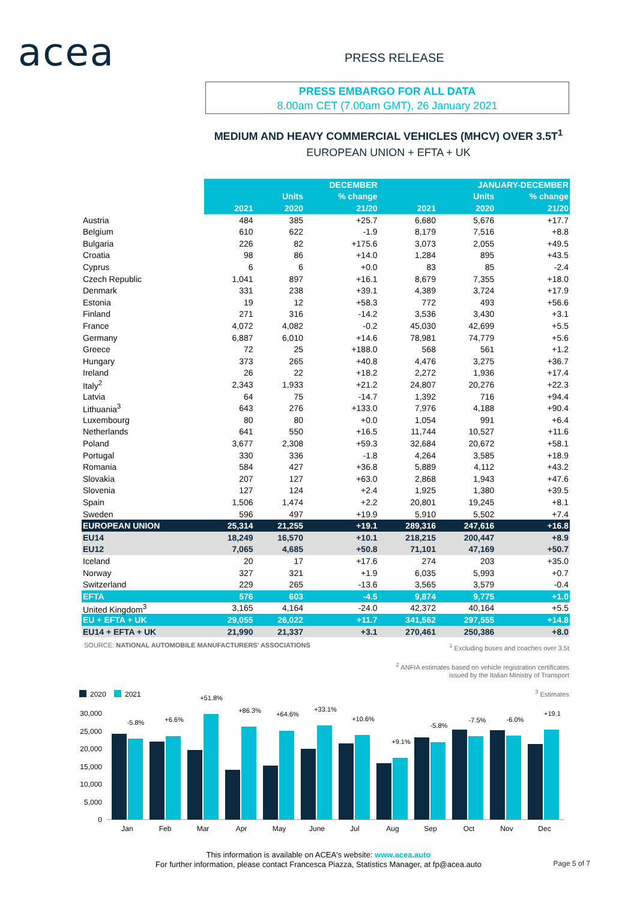acea PRESS RELEASE
PRESS EMBARGO FOR ALL DATA
8.00am CET (7.00am GMT), 26 January 2021
MEDIUM AND HEAVY COMMERCIAL VEHICLES (MHCV) OVER 3.5T<sup>1</sup>
EUROPEAN UNION + EFTA + UK
| | DECEMBER | | | JANUARY-DECEMBER | | |
| | Units | | % change | Units | | % change |
| | 2021 | 2020 | 21/20 | 2021 | 2020 | 21/20 |
| Austria | 484 | 385 | +25.7 | 6,680 | 5,676 | +17.7 |
| Belgium | 610 | 622 | -1.9 | 8,179 | 7,516 | +8.8 |
| Bulgaria | 226 | 82 | +175.6 | 3,073 | 2,055 | +49.5 |
| Croatia | 98 | 86 | +14.0 | 1,284 | 895 | +43.5 |
| Cyprus | 6 | 6 | +0.0 | 83 | 85 | -2.4 |
| Czech Republic | 1,041 | 897 | +16.1 | 8,679 | 7,355 | +18.0 |
| Denmark | 331 | 238 | +39.1 | 4,389 | 3,724 | +17.9 |
| Estonia | 19 | 12 | +58.3 | 772 | 493 | +56.6 |
| Finland | 271 | 316 | -14.2 | 3,536 | 3,430 | +3.1 |
| France | 4,072 | 4,082 | -0.2 | 45,030 | 42,699 | +5.5 |
| Germany | 6,887 | 6,010 | +14.6 | 78,981 | 74,779 | +5.6 |
| Greece | 72 | 25 | +188.0 | 568 | 561 | +1.2 |
| Hungary | 373 | 265 | +40.8 | 4,476 | 3,275 | +36.7 |
| Ireland | 26 | 22 | +18.2 | 2,272 | 1,936 | +17.4 |
| Italy<sup>2</sup> | 2,343 | 1,933 | +21.2 | 24,807 | 20,276 | +22.3 |
| Latvia | 64 | 75 | -14.7 | 1,392 | 716 | +94.4 |
| Lithuania<sup>3</sup> | 643 | 276 | +133.0 | 7,976 | 4,188 | +90.4 |
| Luxembourg | 80 | 80 | +0.0 | 1,054 | 991 | +6.4 |
| Netherlands | 641 | 550 | +16.5 | 11,744 | 10,527 | +11.6 |
| Poland | 3,677 | 2,308 | +59.3 | 32,684 | 20,672 | +58.1 |
| Portugal | 330 | 336 | -1.8 | 4,264 | 3,585 | +18.9 |
| Romania | 584 | 427 | +36.8 | 5,889 | 4,112 | +43.2 |
| Slovakia | 207 | 127 | +63.0 | 2,868 | 1,943 | +47.6 |
| Slovenia | 127 | 124 | +2.4 | 1,925 | 1,380 | +39.5 |
| Spain | 1,506 | 1,474 | +2.2 | 20,801 | 19,245 | +8.1 |
| Sweden | 596 | 497 | +19.9 | 5,910 | 5,502 | +7.4 |
| EUROPEAN UNION | 25,314 | 21,255 | +19.1 | 289,316 | 247,616 | +16.8 |
| EU14 | 18,249 | 16,570 | +10.1 | 218,215 | 200,447 | +8.9 |
| EU12 | 7,065 | 4,685 | +50.8 | 71,101 | 47,169 | +50.7 |
| Iceland | 20 | 17 | +17.6 | 274 | 203 | +35.0 |
| Norway | 327 | 321 | +1.9 | 6,035 | 5,993 | +0.7 |
| Switzerland | 229 | 265 | -13.6 | 3,565 | 3,579 | -0.4 |
| EFTA | 576 | 603 | -4.5 | 9,874 | 9,775 | +1.0 |
| United Kingdom<sup>3</sup> | 3,165 | 4,164 | -24.0 | 42,372 | 40,164 | +5.5 |
| EU + EFTA + UK | 29,055 | 26,022 | +11.7 | 341,562 | 297,555 | +14.8 |
| EU14 + EFTA + UK | 21,990 | 21,337 | +3.1 | 270,461 | 250,386 | +8.0 |
SOURCE: NATIONAL AUTOMOBILE MANUFACTURERS' ASSOCIATIONS
<sup>1</sup> Excluding buses and coaches over 3.5t
<sup>2</sup> ANFIA estimates based on vehicle registration certificates
issued by the Italian Ministry of Transport
<sup>3</sup> Estimates
2020
2021
30,000
25,000
20,000
15,000
10,000
5,000
0
-5.8%
+6.6%
+51.8%
+86.3%
+64.6%
+33.1%
+10.6%
+9.1%
-5.8%
-7.5%
-6.0%
+19.1
Jan
Feb
Mar
Apr
May
June
Jul
Aug
Sep
Oct
Nov
Dec
This information is available on ACEA's website: www.acea.auto
For further information, please contact Francesca Piazza, Statistics Manager, at fp@acea.auto
Page 5 of 7